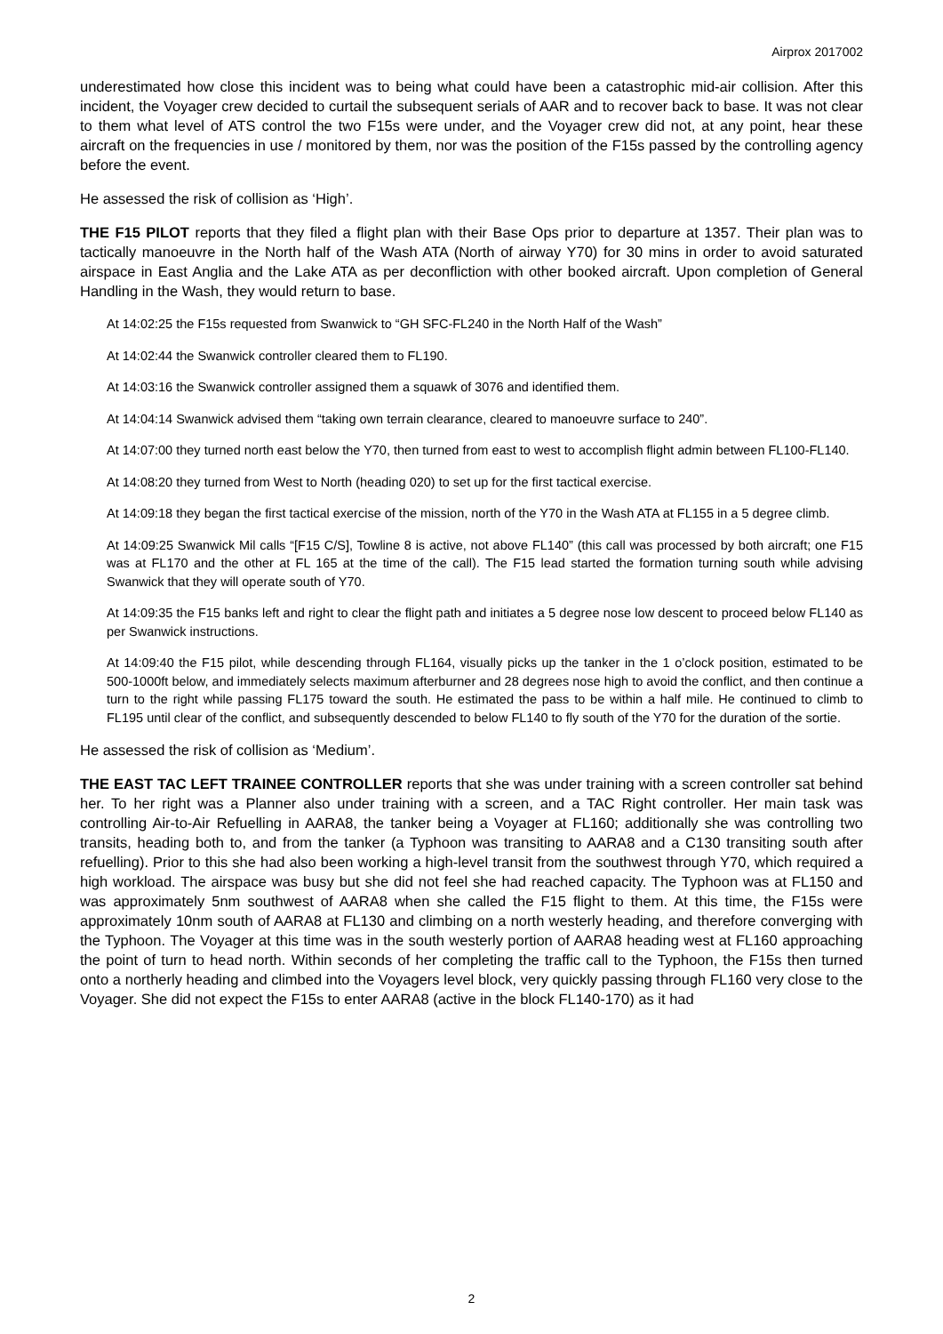Airprox 2017002
underestimated how close this incident was to being what could have been a catastrophic mid-air collision. After this incident, the Voyager crew decided to curtail the subsequent serials of AAR and to recover back to base. It was not clear to them what level of ATS control the two F15s were under, and the Voyager crew did not, at any point, hear these aircraft on the frequencies in use / monitored by them, nor was the position of the F15s passed by the controlling agency before the event.
He assessed the risk of collision as ‘High’.
THE F15 PILOT reports that they filed a flight plan with their Base Ops prior to departure at 1357. Their plan was to tactically manoeuvre in the North half of the Wash ATA (North of airway Y70) for 30 mins in order to avoid saturated airspace in East Anglia and the Lake ATA as per deconfliction with other booked aircraft. Upon completion of General Handling in the Wash, they would return to base.
At 14:02:25 the F15s requested from Swanwick to “GH SFC-FL240 in the North Half of the Wash”
At 14:02:44 the Swanwick controller cleared them to FL190.
At 14:03:16 the Swanwick controller assigned them a squawk of 3076 and identified them.
At 14:04:14 Swanwick advised them “taking own terrain clearance, cleared to manoeuvre surface to 240”.
At 14:07:00 they turned north east below the Y70, then turned from east to west to accomplish flight admin between FL100-FL140.
At 14:08:20 they turned from West to North (heading 020) to set up for the first tactical exercise.
At 14:09:18 they began the first tactical exercise of the mission, north of the Y70 in the Wash ATA at FL155 in a 5 degree climb.
At 14:09:25 Swanwick Mil calls “[F15 C/S], Towline 8 is active, not above FL140” (this call was processed by both aircraft; one F15 was at FL170 and the other at FL 165 at the time of the call). The F15 lead started the formation turning south while advising Swanwick that they will operate south of Y70.
At 14:09:35 the F15 banks left and right to clear the flight path and initiates a 5 degree nose low descent to proceed below FL140 as per Swanwick instructions.
At 14:09:40 the F15 pilot, while descending through FL164, visually picks up the tanker in the 1 o’clock position, estimated to be 500-1000ft below, and immediately selects maximum afterburner and 28 degrees nose high to avoid the conflict, and then continue a turn to the right while passing FL175 toward the south. He estimated the pass to be within a half mile. He continued to climb to FL195 until clear of the conflict, and subsequently descended to below FL140 to fly south of the Y70 for the duration of the sortie.
He assessed the risk of collision as ‘Medium’.
THE EAST TAC LEFT TRAINEE CONTROLLER reports that she was under training with a screen controller sat behind her. To her right was a Planner also under training with a screen, and a TAC Right controller. Her main task was controlling Air-to-Air Refuelling in AARA8, the tanker being a Voyager at FL160; additionally she was controlling two transits, heading both to, and from the tanker (a Typhoon was transiting to AARA8 and a C130 transiting south after refuelling). Prior to this she had also been working a high-level transit from the southwest through Y70, which required a high workload. The airspace was busy but she did not feel she had reached capacity. The Typhoon was at FL150 and was approximately 5nm southwest of AARA8 when she called the F15 flight to them. At this time, the F15s were approximately 10nm south of AARA8 at FL130 and climbing on a north westerly heading, and therefore converging with the Typhoon. The Voyager at this time was in the south westerly portion of AARA8 heading west at FL160 approaching the point of turn to head north. Within seconds of her completing the traffic call to the Typhoon, the F15s then turned onto a northerly heading and climbed into the Voyagers level block, very quickly passing through FL160 very close to the Voyager. She did not expect the F15s to enter AARA8 (active in the block FL140-170) as it had
2